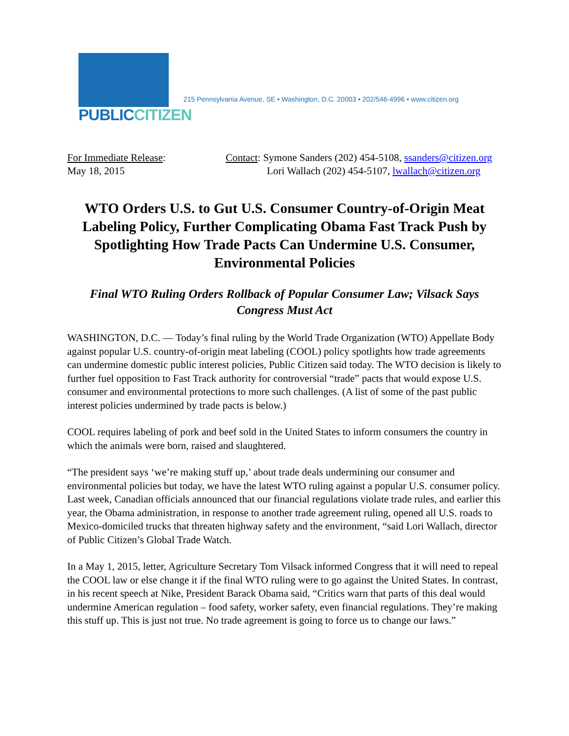PUBLICCITIZEN
215 Pennsylvania Avenue, SE • Washington, D.C. 20003 • 202/546-4996 • www.citizen.org
For Immediate Release:
May 18, 2015
Contact: Symone Sanders (202) 454-5108, ssanders@citizen.org
Lori Wallach (202) 454-5107, lwallach@citizen.org
WTO Orders U.S. to Gut U.S. Consumer Country-of-Origin Meat Labeling Policy, Further Complicating Obama Fast Track Push by Spotlighting How Trade Pacts Can Undermine U.S. Consumer, Environmental Policies
Final WTO Ruling Orders Rollback of Popular Consumer Law; Vilsack Says Congress Must Act
WASHINGTON, D.C. — Today’s final ruling by the World Trade Organization (WTO) Appellate Body against popular U.S. country-of-origin meat labeling (COOL) policy spotlights how trade agreements can undermine domestic public interest policies, Public Citizen said today. The WTO decision is likely to further fuel opposition to Fast Track authority for controversial “trade” pacts that would expose U.S. consumer and environmental protections to more such challenges. (A list of some of the past public interest policies undermined by trade pacts is below.)
COOL requires labeling of pork and beef sold in the United States to inform consumers the country in which the animals were born, raised and slaughtered.
“The president says ‘we’re making stuff up,’ about trade deals undermining our consumer and environmental policies but today, we have the latest WTO ruling against a popular U.S. consumer policy. Last week, Canadian officials announced that our financial regulations violate trade rules, and earlier this year, the Obama administration, in response to another trade agreement ruling, opened all U.S. roads to Mexico-domiciled trucks that threaten highway safety and the environment, “said Lori Wallach, director of Public Citizen’s Global Trade Watch.
In a May 1, 2015, letter, Agriculture Secretary Tom Vilsack informed Congress that it will need to repeal the COOL law or else change it if the final WTO ruling were to go against the United States. In contrast, in his recent speech at Nike, President Barack Obama said, “Critics warn that parts of this deal would undermine American regulation – food safety, worker safety, even financial regulations. They’re making this stuff up. This is just not true. No trade agreement is going to force us to change our laws.”